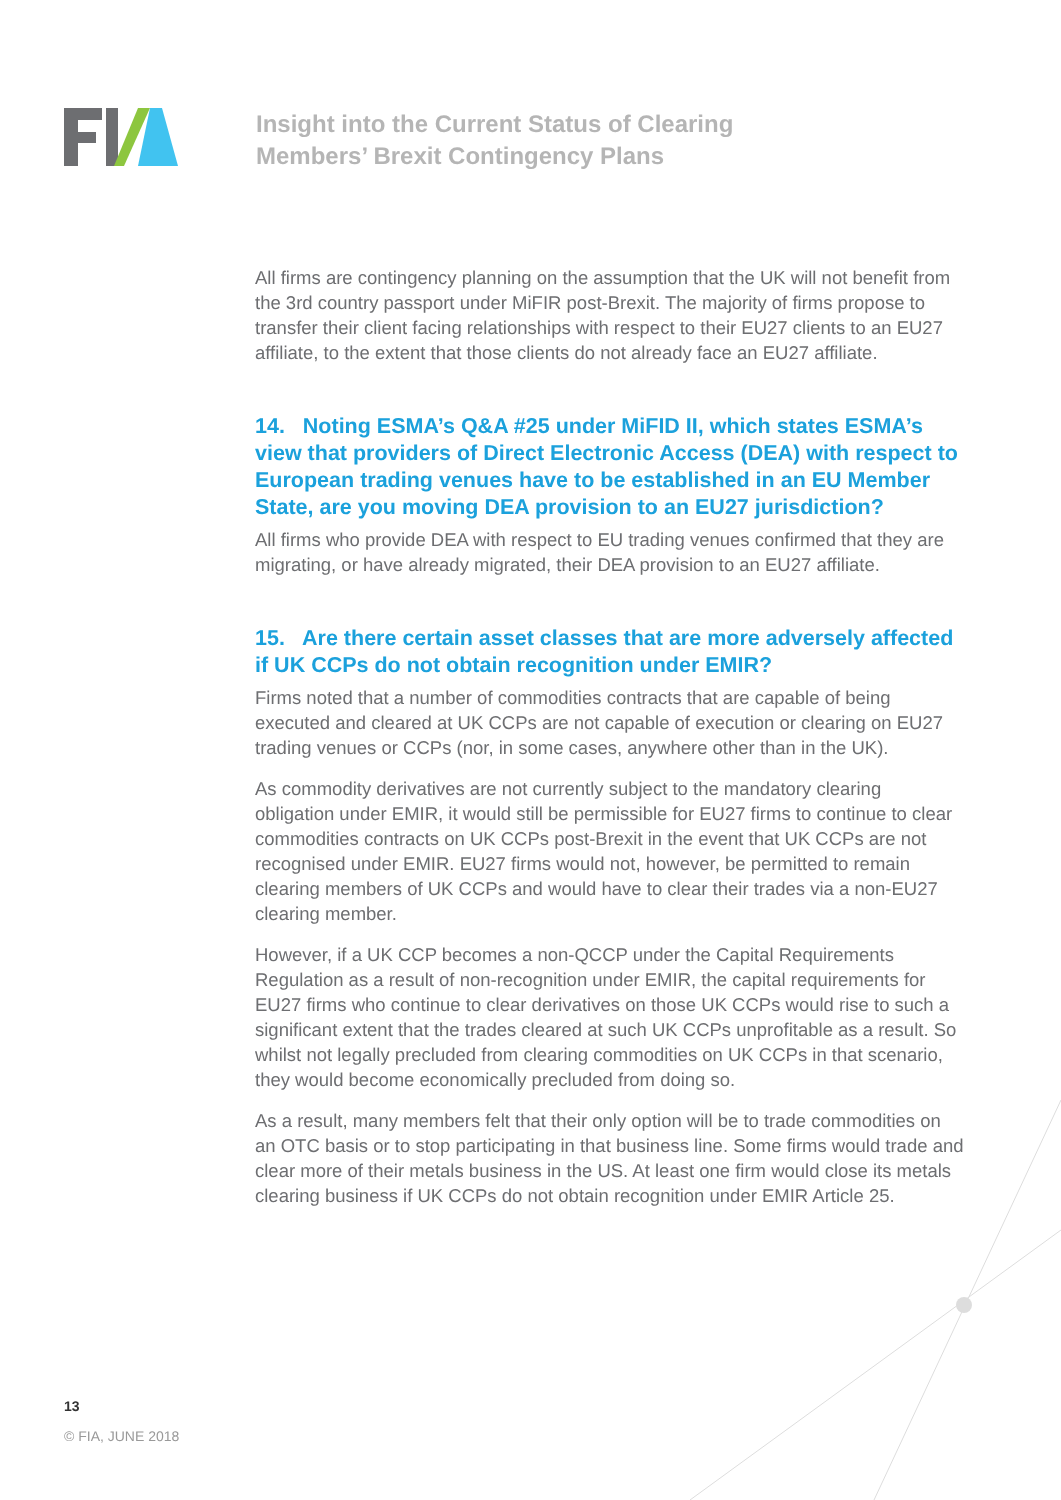Insight into the Current Status of Clearing
Members’ Brexit Contingency Plans
All firms are contingency planning on the assumption that the UK will not benefit from the 3rd country passport under MiFIR post-Brexit. The majority of firms propose to transfer their client facing relationships with respect to their EU27 clients to an EU27 affiliate, to the extent that those clients do not already face an EU27 affiliate.
14. Noting ESMA’s Q&A #25 under MiFID II, which states ESMA’s view that providers of Direct Electronic Access (DEA) with respect to European trading venues have to be established in an EU Member State, are you moving DEA provision to an EU27 jurisdiction?
All firms who provide DEA with respect to EU trading venues confirmed that they are migrating, or have already migrated, their DEA provision to an EU27 affiliate.
15. Are there certain asset classes that are more adversely affected if UK CCPs do not obtain recognition under EMIR?
Firms noted that a number of commodities contracts that are capable of being executed and cleared at UK CCPs are not capable of execution or clearing on EU27 trading venues or CCPs (nor, in some cases, anywhere other than in the UK).
As commodity derivatives are not currently subject to the mandatory clearing obligation under EMIR, it would still be permissible for EU27 firms to continue to clear commodities contracts on UK CCPs post-Brexit in the event that UK CCPs are not recognised under EMIR. EU27 firms would not, however, be permitted to remain clearing members of UK CCPs and would have to clear their trades via a non-EU27 clearing member.
However, if a UK CCP becomes a non-QCCP under the Capital Requirements Regulation as a result of non-recognition under EMIR, the capital requirements for EU27 firms who continue to clear derivatives on those UK CCPs would rise to such a significant extent that the trades cleared at such UK CCPs unprofitable as a result. So whilst not legally precluded from clearing commodities on UK CCPs in that scenario, they would become economically precluded from doing so.
As a result, many members felt that their only option will be to trade commodities on an OTC basis or to stop participating in that business line. Some firms would trade and clear more of their metals business in the US. At least one firm would close its metals clearing business if UK CCPs do not obtain recognition under EMIR Article 25.
13
© FIA, JUNE 2018